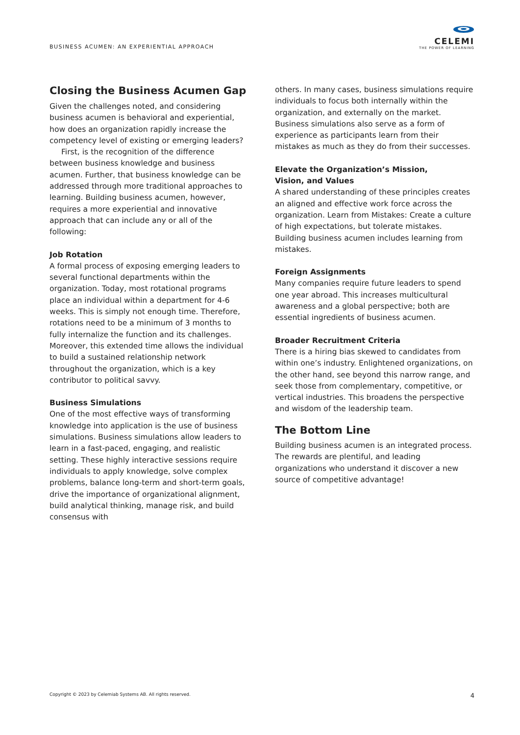BUSINESS ACUMEN: AN EXPERIENTIAL APPROACH
CELEMI
THE POWER OF LEARNING
Closing the Business Acumen Gap
Given the challenges noted, and considering business acumen is behavioral and experiential, how does an organization rapidly increase the competency level of existing or emerging leaders?
First, is the recognition of the difference between business knowledge and business acumen. Further, that business knowledge can be addressed through more traditional approaches to learning. Building business acumen, however, requires a more experiential and innovative approach that can include any or all of the following:
Job Rotation
A formal process of exposing emerging leaders to several functional departments within the organization. Today, most rotational programs place an individual within a department for 4-6 weeks. This is simply not enough time. Therefore, rotations need to be a minimum of 3 months to fully internalize the function and its challenges. Moreover, this extended time allows the individual to build a sustained relationship network throughout the organization, which is a key contributor to political savvy.
Business Simulations
One of the most effective ways of transforming knowledge into application is the use of business simulations. Business simulations allow leaders to learn in a fast-paced, engaging, and realistic setting. These highly interactive sessions require individuals to apply knowledge, solve complex problems, balance long-term and short-term goals, drive the importance of organizational alignment, build analytical thinking, manage risk, and build consensus with
others. In many cases, business simulations require individuals to focus both internally within the organization, and externally on the market. Business simulations also serve as a form of experience as participants learn from their mistakes as much as they do from their successes.
Elevate the Organization’s Mission,
Vision, and Values
A shared understanding of these principles creates an aligned and effective work force across the organization. Learn from Mistakes: Create a culture of high expectations, but tolerate mistakes. Building business acumen includes learning from mistakes.
Foreign Assignments
Many companies require future leaders to spend one year abroad. This increases multicultural awareness and a global perspective; both are essential ingredients of business acumen.
Broader Recruitment Criteria
There is a hiring bias skewed to candidates from within one’s industry. Enlightened organizations, on the other hand, see beyond this narrow range, and seek those from complementary, competitive, or vertical industries. This broadens the perspective and wisdom of the leadership team.
The Bottom Line
Building business acumen is an integrated process. The rewards are plentiful, and leading organizations who understand it discover a new source of competitive advantage!
Copyright © 2023 by Celemiab Systems AB. All rights reserved. 4